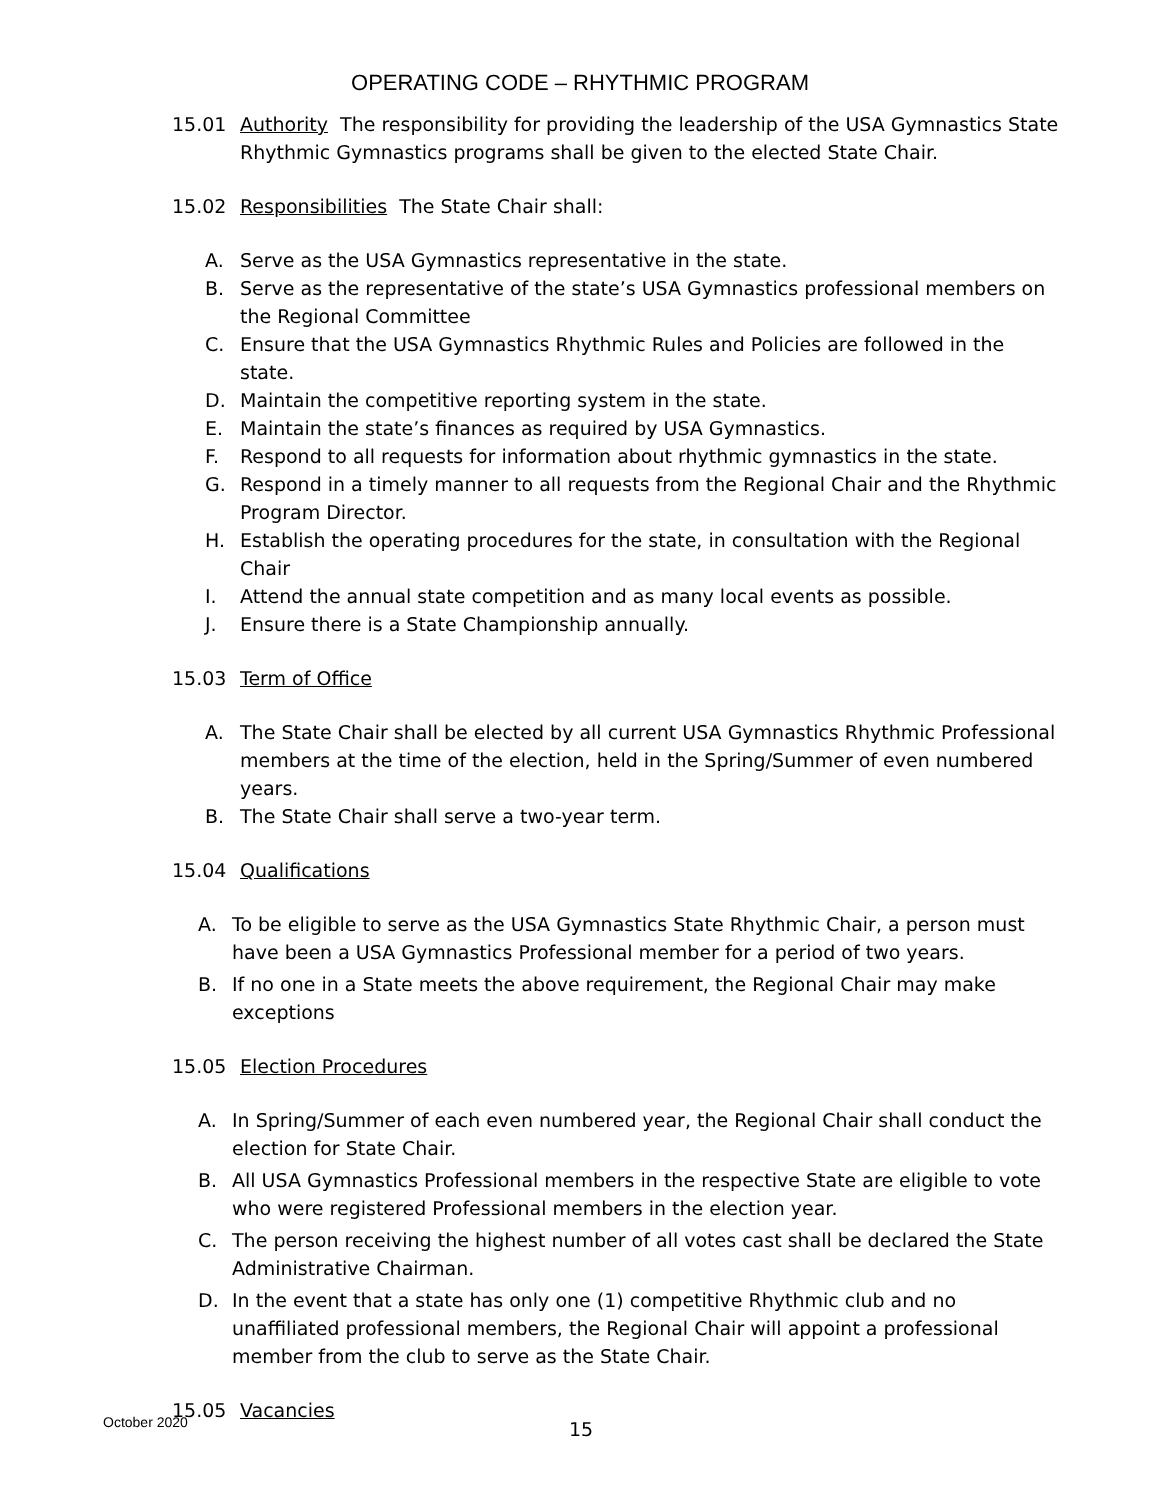OPERATING CODE – RHYTHMIC PROGRAM
15.01 Authority The responsibility for providing the leadership of the USA Gymnastics State Rhythmic Gymnastics programs shall be given to the elected State Chair.
15.02 Responsibilities The State Chair shall:
A. Serve as the USA Gymnastics representative in the state.
B. Serve as the representative of the state’s USA Gymnastics professional members on the Regional Committee
C. Ensure that the USA Gymnastics Rhythmic Rules and Policies are followed in the state.
D. Maintain the competitive reporting system in the state.
E. Maintain the state’s finances as required by USA Gymnastics.
F. Respond to all requests for information about rhythmic gymnastics in the state.
G. Respond in a timely manner to all requests from the Regional Chair and the Rhythmic Program Director.
H. Establish the operating procedures for the state, in consultation with the Regional Chair
I. Attend the annual state competition and as many local events as possible.
J. Ensure there is a State Championship annually.
15.03 Term of Office
A. The State Chair shall be elected by all current USA Gymnastics Rhythmic Professional members at the time of the election, held in the Spring/Summer of even numbered years.
B. The State Chair shall serve a two-year term.
15.04 Qualifications
A. To be eligible to serve as the USA Gymnastics State Rhythmic Chair, a person must have been a USA Gymnastics Professional member for a period of two years.
B. If no one in a State meets the above requirement, the Regional Chair may make exceptions
15.05 Election Procedures
A. In Spring/Summer of each even numbered year, the Regional Chair shall conduct the election for State Chair.
B. All USA Gymnastics Professional members in the respective State are eligible to vote who were registered Professional members in the election year.
C. The person receiving the highest number of all votes cast shall be declared the State Administrative Chairman.
D. In the event that a state has only one (1) competitive Rhythmic club and no unaffiliated professional members, the Regional Chair will appoint a professional member from the club to serve as the State Chair.
15.05 Vacancies
October 2020 15